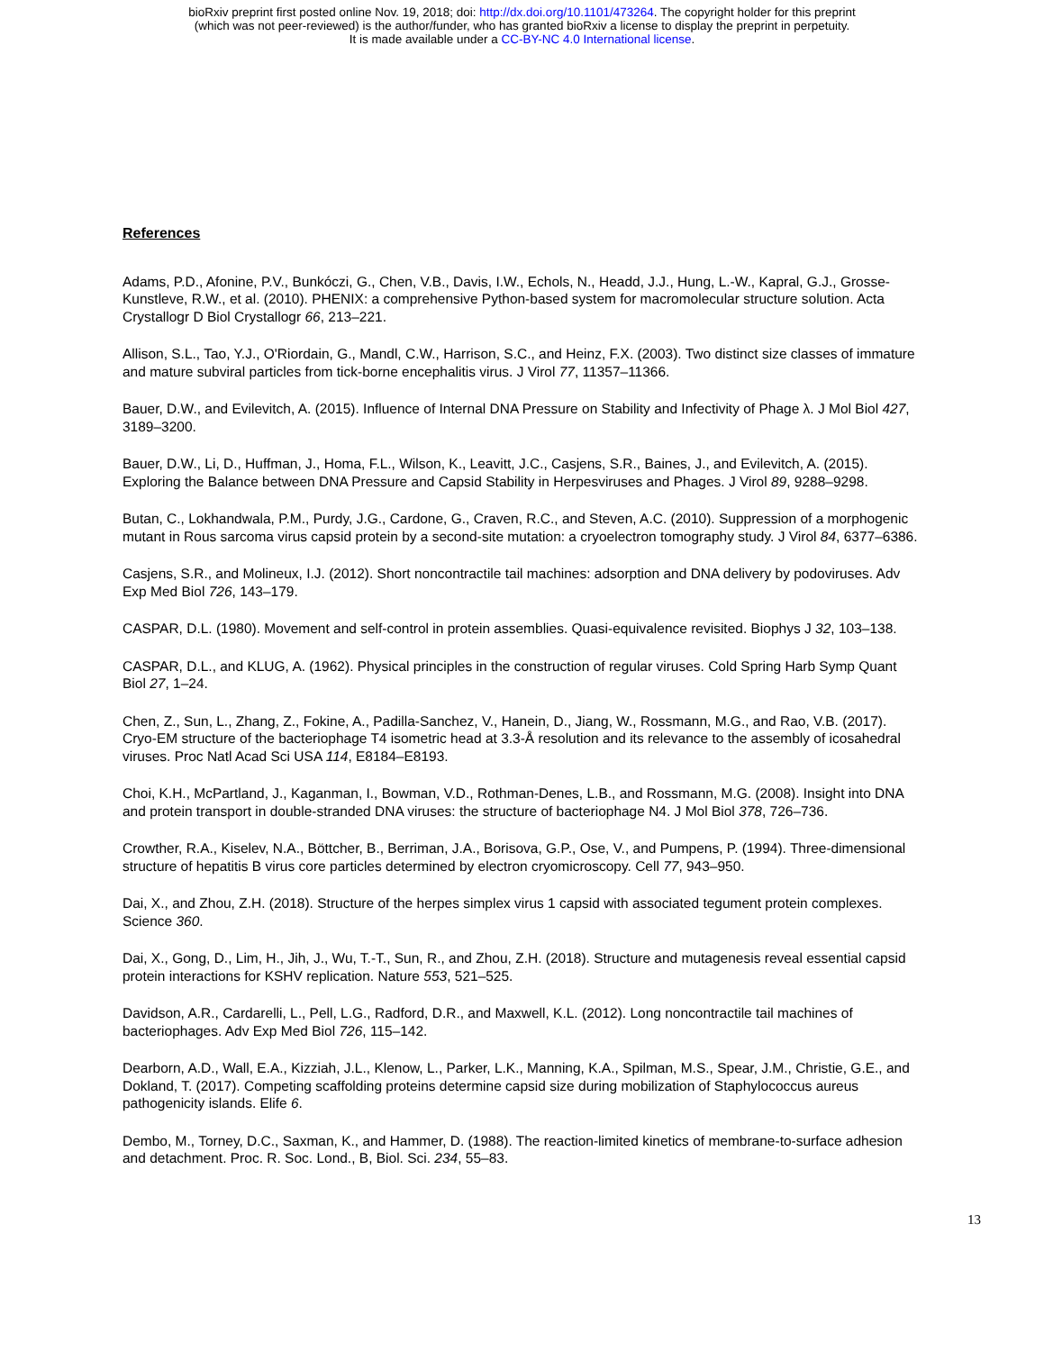bioRxiv preprint first posted online Nov. 19, 2018; doi: http://dx.doi.org/10.1101/473264. The copyright holder for this preprint
(which was not peer-reviewed) is the author/funder, who has granted bioRxiv a license to display the preprint in perpetuity.
It is made available under a CC-BY-NC 4.0 International license.
References
Adams, P.D., Afonine, P.V., Bunkóczi, G., Chen, V.B., Davis, I.W., Echols, N., Headd, J.J., Hung, L.-W., Kapral, G.J., Grosse-Kunstleve, R.W., et al. (2010). PHENIX: a comprehensive Python-based system for macromolecular structure solution. Acta Crystallogr D Biol Crystallogr 66, 213–221.
Allison, S.L., Tao, Y.J., O'Riordain, G., Mandl, C.W., Harrison, S.C., and Heinz, F.X. (2003). Two distinct size classes of immature and mature subviral particles from tick-borne encephalitis virus. J Virol 77, 11357–11366.
Bauer, D.W., and Evilevitch, A. (2015). Influence of Internal DNA Pressure on Stability and Infectivity of Phage λ. J Mol Biol 427, 3189–3200.
Bauer, D.W., Li, D., Huffman, J., Homa, F.L., Wilson, K., Leavitt, J.C., Casjens, S.R., Baines, J., and Evilevitch, A. (2015). Exploring the Balance between DNA Pressure and Capsid Stability in Herpesviruses and Phages. J Virol 89, 9288–9298.
Butan, C., Lokhandwala, P.M., Purdy, J.G., Cardone, G., Craven, R.C., and Steven, A.C. (2010). Suppression of a morphogenic mutant in Rous sarcoma virus capsid protein by a second-site mutation: a cryoelectron tomography study. J Virol 84, 6377–6386.
Casjens, S.R., and Molineux, I.J. (2012). Short noncontractile tail machines: adsorption and DNA delivery by podoviruses. Adv Exp Med Biol 726, 143–179.
CASPAR, D.L. (1980). Movement and self-control in protein assemblies. Quasi-equivalence revisited. Biophys J 32, 103–138.
CASPAR, D.L., and KLUG, A. (1962). Physical principles in the construction of regular viruses. Cold Spring Harb Symp Quant Biol 27, 1–24.
Chen, Z., Sun, L., Zhang, Z., Fokine, A., Padilla-Sanchez, V., Hanein, D., Jiang, W., Rossmann, M.G., and Rao, V.B. (2017). Cryo-EM structure of the bacteriophage T4 isometric head at 3.3-Å resolution and its relevance to the assembly of icosahedral viruses. Proc Natl Acad Sci USA 114, E8184–E8193.
Choi, K.H., McPartland, J., Kaganman, I., Bowman, V.D., Rothman-Denes, L.B., and Rossmann, M.G. (2008). Insight into DNA and protein transport in double-stranded DNA viruses: the structure of bacteriophage N4. J Mol Biol 378, 726–736.
Crowther, R.A., Kiselev, N.A., Böttcher, B., Berriman, J.A., Borisova, G.P., Ose, V., and Pumpens, P. (1994). Three-dimensional structure of hepatitis B virus core particles determined by electron cryomicroscopy. Cell 77, 943–950.
Dai, X., and Zhou, Z.H. (2018). Structure of the herpes simplex virus 1 capsid with associated tegument protein complexes. Science 360.
Dai, X., Gong, D., Lim, H., Jih, J., Wu, T.-T., Sun, R., and Zhou, Z.H. (2018). Structure and mutagenesis reveal essential capsid protein interactions for KSHV replication. Nature 553, 521–525.
Davidson, A.R., Cardarelli, L., Pell, L.G., Radford, D.R., and Maxwell, K.L. (2012). Long noncontractile tail machines of bacteriophages. Adv Exp Med Biol 726, 115–142.
Dearborn, A.D., Wall, E.A., Kizziah, J.L., Klenow, L., Parker, L.K., Manning, K.A., Spilman, M.S., Spear, J.M., Christie, G.E., and Dokland, T. (2017). Competing scaffolding proteins determine capsid size during mobilization of Staphylococcus aureus pathogenicity islands. Elife 6.
Dembo, M., Torney, D.C., Saxman, K., and Hammer, D. (1988). The reaction-limited kinetics of membrane-to-surface adhesion and detachment. Proc. R. Soc. Lond., B, Biol. Sci. 234, 55–83.
13